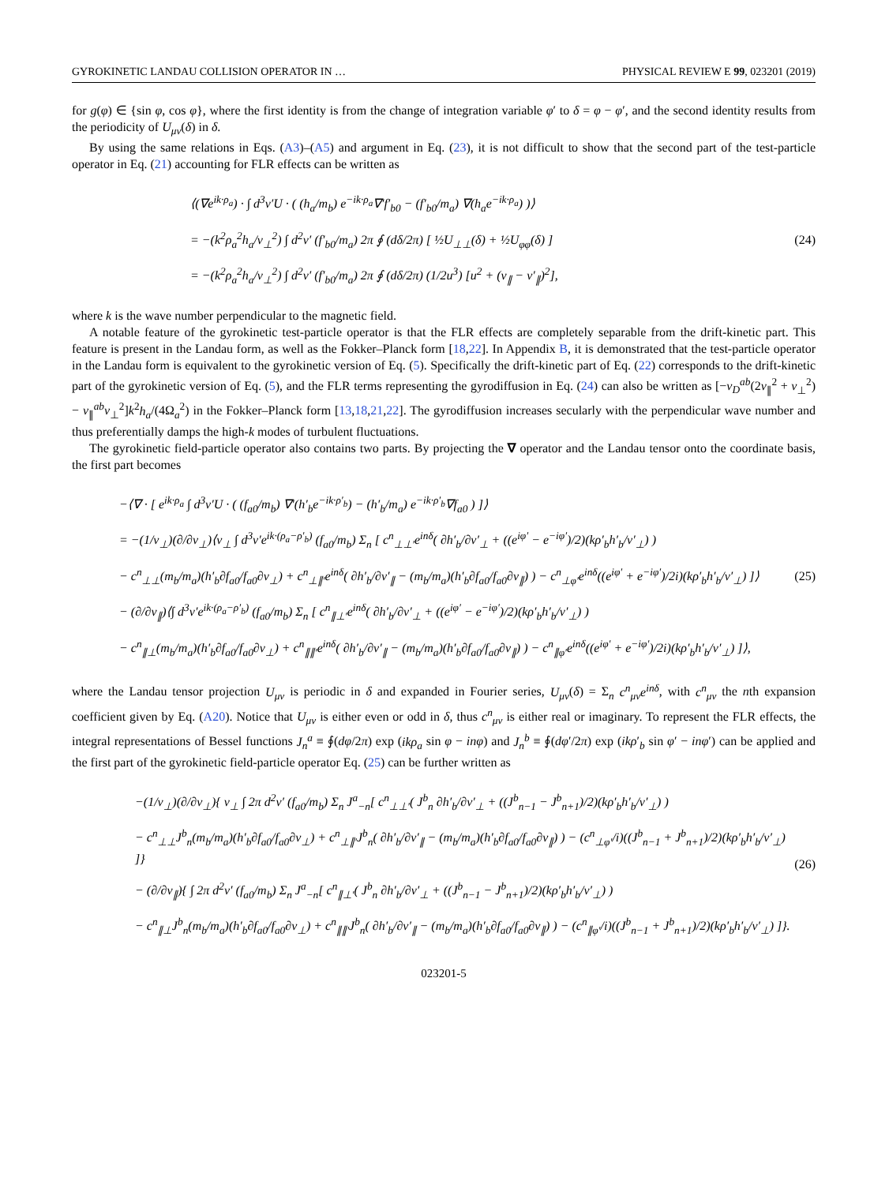GYROKINETIC LANDAU COLLISION OPERATOR IN … PHYSICAL REVIEW E 99, 023201 (2019)
for g(φ) ∈ {sin φ, cos φ}, where the first identity is from the change of integration variable φ′ to δ = φ − φ′, and the second identity results from the periodicity of U<sub>μν</sub>(δ) in δ.
By using the same relations in Eqs. (A3)–(A5) and argument in Eq. (23), it is not difficult to show that the second part of the test-particle operator in Eq. (21) accounting for FLR effects can be written as
⟨(∇e<sup>ik·ρ<sub>a</sub></sup>) · ∫ d<sup>3</sup>v′U · ( (h<sub>a</sub>/m<sub>b</sub>) e<sup>−ik·ρ<sub>a</sub></sup>∇′f′<sub>b0</sub> − (f′<sub>b0</sub>/m<sub>a</sub>) ∇(h<sub>a</sub>e<sup>−ik·ρ<sub>a</sub></sup>) )⟩
= −(k<sup>2</sup>ρ<sub>a</sub><sup>2</sup>h<sub>a</sub>/v<sub>⊥</sub><sup>2</sup>) ∫ d<sup>2</sup>v′ (f′<sub>b0</sub>/m<sub>a</sub>) 2π ∮ (dδ/2π) [ ½U<sub>⊥⊥</sub>(δ) + ½U<sub>φφ</sub>(δ) ]
= −(k<sup>2</sup>ρ<sub>a</sub><sup>2</sup>h<sub>a</sub>/v<sub>⊥</sub><sup>2</sup>) ∫ d<sup>2</sup>v′ (f′<sub>b0</sub>/m<sub>a</sub>) 2π ∮ (dδ/2π) (1/2u<sup>3</sup>) [u<sup>2</sup> + (v<sub>∥</sub> − v′<sub>∥</sub>)<sup>2</sup>],
(24)
where k is the wave number perpendicular to the magnetic field.
A notable feature of the gyrokinetic test-particle operator is that the FLR effects are completely separable from the drift-kinetic part. This feature is present in the Landau form, as well as the Fokker–Planck form [18,22]. In Appendix B, it is demonstrated that the test-particle operator in the Landau form is equivalent to the gyrokinetic version of Eq. (5). Specifically the drift-kinetic part of Eq. (22) corresponds to the drift-kinetic part of the gyrokinetic version of Eq. (5), and the FLR terms representing the gyrodiffusion in Eq. (24) can also be written as [−ν<sub>D</sub><sup>ab</sup>(2v<sub>∥</sub><sup>2</sup> + v<sub>⊥</sub><sup>2</sup>) − ν<sub>∥</sub><sup>ab</sup>v<sub>⊥</sub><sup>2</sup>]k<sup>2</sup>h<sub>a</sub>/(4Ω<sub>a</sub><sup>2</sup>) in the Fokker–Planck form [13,18,21,22]. The gyrodiffusion increases secularly with the perpendicular wave number and thus preferentially damps the high-k modes of turbulent fluctuations.
The gyrokinetic field-particle operator also contains two parts. By projecting the ∇ operator and the Landau tensor onto the coordinate basis, the first part becomes
−⟨∇ · [ e<sup>ik·ρ<sub>a</sub></sup> ∫ d<sup>3</sup>v′U · ( (f<sub>a0</sub>/m<sub>b</sub>) ∇′(h′<sub>b</sub>e<sup>−ik·ρ′<sub>b</sub></sup>) − (h′<sub>b</sub>/m<sub>a</sub>) e<sup>−ik·ρ′<sub>b</sub></sup>∇f<sub>a0</sub> ) ]⟩
= −(1/v<sub>⊥</sub>)(∂/∂v<sub>⊥</sub>)⟨v<sub>⊥</sub> ∫ d<sup>3</sup>v′e<sup>ik·(ρ<sub>a</sub>−ρ′<sub>b</sub>)</sup> (f<sub>a0</sub>/m<sub>b</sub>) Σ<sub>n</sub> [ c<sup>n</sup><sub>⊥⊥′</sub>e<sup>inδ</sup>( ∂h′<sub>b</sub>/∂v′<sub>⊥</sub> + ((e<sup>iφ′</sup> − e<sup>−iφ′</sup>)/2)(kρ′<sub>b</sub>h′<sub>b</sub>/v′<sub>⊥</sub>) )
− c<sup>n</sup><sub>⊥⊥</sub>(m<sub>b</sub>/m<sub>a</sub>)(h′<sub>b</sub>∂f<sub>a0</sub>/f<sub>a0</sub>∂v<sub>⊥</sub>) + c<sup>n</sup><sub>⊥∥′</sub>e<sup>inδ</sup>( ∂h′<sub>b</sub>/∂v′<sub>∥</sub> − (m<sub>b</sub>/m<sub>a</sub>)(h′<sub>b</sub>∂f<sub>a0</sub>/f<sub>a0</sub>∂v<sub>∥</sub>) ) − c<sup>n</sup><sub>⊥φ′</sub>e<sup>inδ</sup>((e<sup>iφ′</sup> + e<sup>−iφ′</sup>)/2i)(kρ′<sub>b</sub>h′<sub>b</sub>/v′<sub>⊥</sub>) ]⟩
− (∂/∂v<sub>∥</sub>)⟨∫ d<sup>3</sup>v′e<sup>ik·(ρ<sub>a</sub>−ρ′<sub>b</sub>)</sup> (f<sub>a0</sub>/m<sub>b</sub>) Σ<sub>n</sub> [ c<sup>n</sup><sub>∥⊥′</sub>e<sup>inδ</sup>( ∂h′<sub>b</sub>/∂v′<sub>⊥</sub> + ((e<sup>iφ′</sup> − e<sup>−iφ′</sup>)/2)(kρ′<sub>b</sub>h′<sub>b</sub>/v′<sub>⊥</sub>) )
− c<sup>n</sup><sub>∥⊥</sub>(m<sub>b</sub>/m<sub>a</sub>)(h′<sub>b</sub>∂f<sub>a0</sub>/f<sub>a0</sub>∂v<sub>⊥</sub>) + c<sup>n</sup><sub>∥∥′</sub>e<sup>inδ</sup>( ∂h′<sub>b</sub>/∂v′<sub>∥</sub> − (m<sub>b</sub>/m<sub>a</sub>)(h′<sub>b</sub>∂f<sub>a0</sub>/f<sub>a0</sub>∂v<sub>∥</sub>) ) − c<sup>n</sup><sub>∥φ′</sub>e<sup>inδ</sup>((e<sup>iφ′</sup> + e<sup>−iφ′</sup>)/2i)(kρ′<sub>b</sub>h′<sub>b</sub>/v′<sub>⊥</sub>) ]⟩,
(25)
where the Landau tensor projection U<sub>μν</sub> is periodic in δ and expanded in Fourier series, U<sub>μν</sub>(δ) = Σ<sub>n</sub> c<sup>n</sup><sub>μν</sub>e<sup>inδ</sup>, with c<sup>n</sup><sub>μν</sub> the nth expansion coefficient given by Eq. (A20). Notice that U<sub>μν</sub> is either even or odd in δ, thus c<sup>n</sup><sub>μν</sub> is either real or imaginary. To represent the FLR effects, the integral representations of Bessel functions J<sub>n</sub><sup>a</sup> ≡ ∮(dφ/2π) exp (ikρ<sub>a</sub> sin φ − inφ) and J<sub>n</sub><sup>b</sup> ≡ ∮(dφ′/2π) exp (ikρ′<sub>b</sub> sin φ′ − inφ′) can be applied and the first part of the gyrokinetic field-particle operator Eq. (25) can be further written as
−(1/v<sub>⊥</sub>)(∂/∂v<sub>⊥</sub>){ v<sub>⊥</sub> ∫ 2π d<sup>2</sup>v′ (f<sub>a0</sub>/m<sub>b</sub>) Σ<sub>n</sub> J<sup>a</sup><sub>−n</sub>[ c<sup>n</sup><sub>⊥⊥′</sub>( J<sup>b</sup><sub>n</sub> ∂h′<sub>b</sub>/∂v′<sub>⊥</sub> + ((J<sup>b</sup><sub>n−1</sub> − J<sup>b</sup><sub>n+1</sub>)/2)(kρ′<sub>b</sub>h′<sub>b</sub>/v′<sub>⊥</sub>) )
− c<sup>n</sup><sub>⊥⊥</sub>J<sup>b</sup><sub>n</sub>(m<sub>b</sub>/m<sub>a</sub>)(h′<sub>b</sub>∂f<sub>a0</sub>/f<sub>a0</sub>∂v<sub>⊥</sub>) + c<sup>n</sup><sub>⊥∥′</sub>J<sup>b</sup><sub>n</sub>( ∂h′<sub>b</sub>/∂v′<sub>∥</sub> − (m<sub>b</sub>/m<sub>a</sub>)(h′<sub>b</sub>∂f<sub>a0</sub>/f<sub>a0</sub>∂v<sub>∥</sub>) ) − (c<sup>n</sup><sub>⊥φ′</sub>/i)((J<sup>b</sup><sub>n−1</sub> + J<sup>b</sup><sub>n+1</sub>)/2)(kρ′<sub>b</sub>h′<sub>b</sub>/v′<sub>⊥</sub>) ]}
− (∂/∂v<sub>∥</sub>){ ∫ 2π d<sup>2</sup>v′ (f<sub>a0</sub>/m<sub>b</sub>) Σ<sub>n</sub> J<sup>a</sup><sub>−n</sub>[ c<sup>n</sup><sub>∥⊥′</sub>( J<sup>b</sup><sub>n</sub> ∂h′<sub>b</sub>/∂v′<sub>⊥</sub> + ((J<sup>b</sup><sub>n−1</sub> − J<sup>b</sup><sub>n+1</sub>)/2)(kρ′<sub>b</sub>h′<sub>b</sub>/v′<sub>⊥</sub>) )
− c<sup>n</sup><sub>∥⊥</sub>J<sup>b</sup><sub>n</sub>(m<sub>b</sub>/m<sub>a</sub>)(h′<sub>b</sub>∂f<sub>a0</sub>/f<sub>a0</sub>∂v<sub>⊥</sub>) + c<sup>n</sup><sub>∥∥′</sub>J<sup>b</sup><sub>n</sub>( ∂h′<sub>b</sub>/∂v′<sub>∥</sub> − (m<sub>b</sub>/m<sub>a</sub>)(h′<sub>b</sub>∂f<sub>a0</sub>/f<sub>a0</sub>∂v<sub>∥</sub>) ) − (c<sup>n</sup><sub>∥φ′</sub>/i)((J<sup>b</sup><sub>n−1</sub> + J<sup>b</sup><sub>n+1</sub>)/2)(kρ′<sub>b</sub>h′<sub>b</sub>/v′<sub>⊥</sub>) ]}.
(26)
023201-5